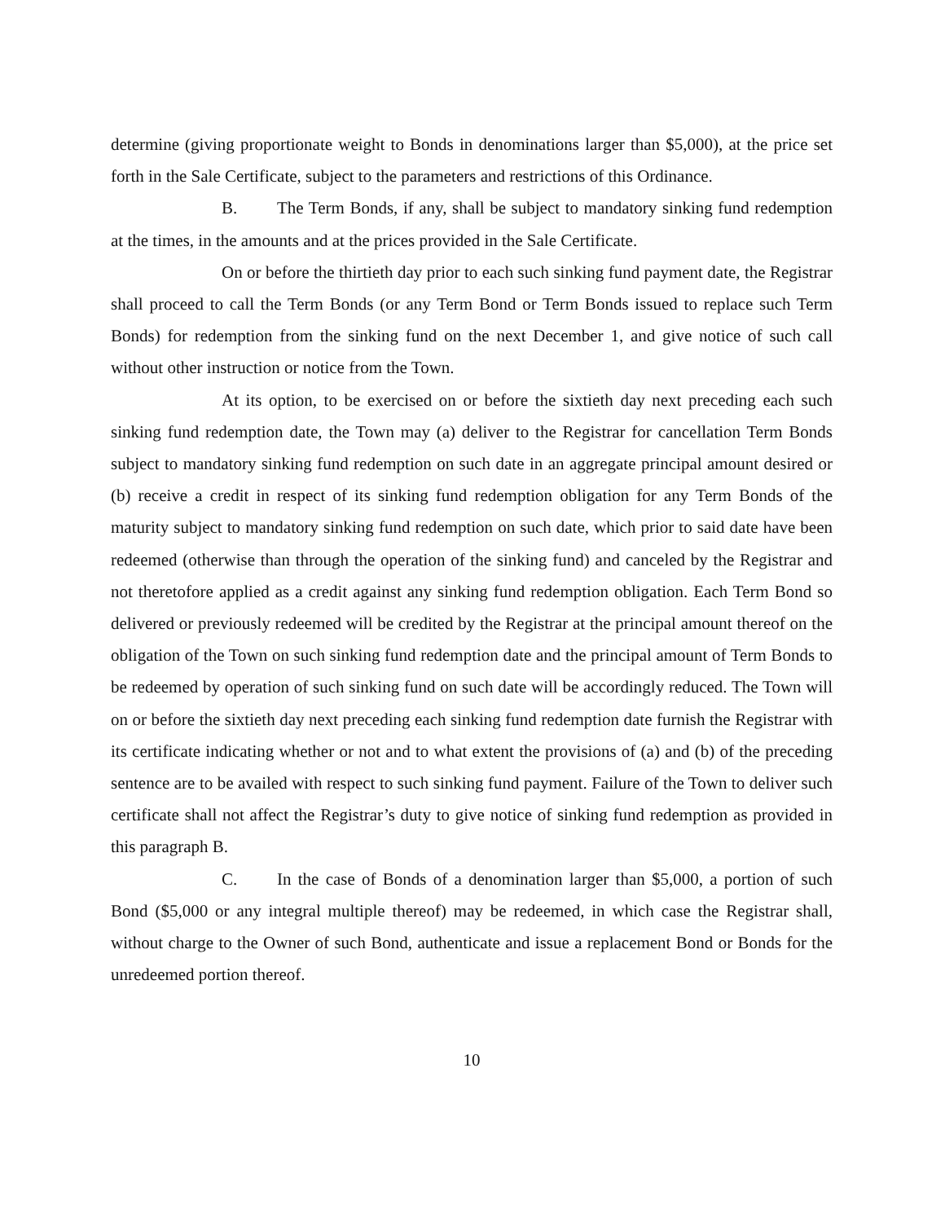determine (giving proportionate weight to Bonds in denominations larger than $5,000), at the price set forth in the Sale Certificate, subject to the parameters and restrictions of this Ordinance.
B. The Term Bonds, if any, shall be subject to mandatory sinking fund redemption at the times, in the amounts and at the prices provided in the Sale Certificate.
On or before the thirtieth day prior to each such sinking fund payment date, the Registrar shall proceed to call the Term Bonds (or any Term Bond or Term Bonds issued to replace such Term Bonds) for redemption from the sinking fund on the next December 1, and give notice of such call without other instruction or notice from the Town.
At its option, to be exercised on or before the sixtieth day next preceding each such sinking fund redemption date, the Town may (a) deliver to the Registrar for cancellation Term Bonds subject to mandatory sinking fund redemption on such date in an aggregate principal amount desired or (b) receive a credit in respect of its sinking fund redemption obligation for any Term Bonds of the maturity subject to mandatory sinking fund redemption on such date, which prior to said date have been redeemed (otherwise than through the operation of the sinking fund) and canceled by the Registrar and not theretofore applied as a credit against any sinking fund redemption obligation. Each Term Bond so delivered or previously redeemed will be credited by the Registrar at the principal amount thereof on the obligation of the Town on such sinking fund redemption date and the principal amount of Term Bonds to be redeemed by operation of such sinking fund on such date will be accordingly reduced. The Town will on or before the sixtieth day next preceding each sinking fund redemption date furnish the Registrar with its certificate indicating whether or not and to what extent the provisions of (a) and (b) of the preceding sentence are to be availed with respect to such sinking fund payment. Failure of the Town to deliver such certificate shall not affect the Registrar’s duty to give notice of sinking fund redemption as provided in this paragraph B.
C. In the case of Bonds of a denomination larger than $5,000, a portion of such Bond ($5,000 or any integral multiple thereof) may be redeemed, in which case the Registrar shall, without charge to the Owner of such Bond, authenticate and issue a replacement Bond or Bonds for the unredeemed portion thereof.
10